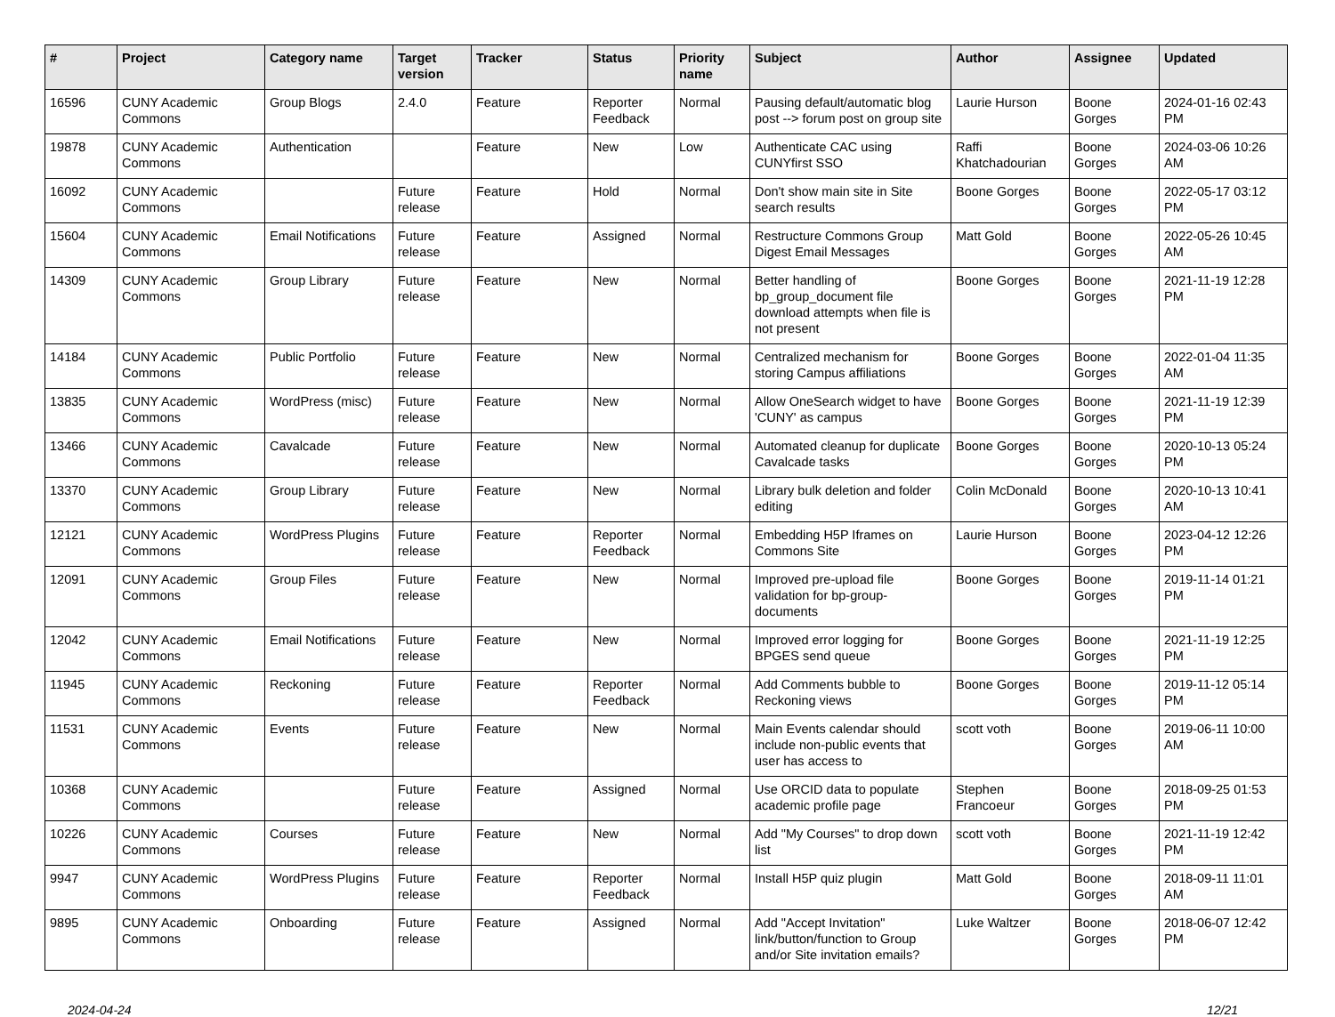| # | Project | Category name | Target version | Tracker | Status | Priority name | Subject | Author | Assignee | Updated |
| --- | --- | --- | --- | --- | --- | --- | --- | --- | --- | --- |
| 16596 | CUNY Academic Commons | Group Blogs | 2.4.0 | Feature | Reporter Feedback | Normal | Pausing default/automatic blog post --> forum post on group site | Laurie Hurson | Boone Gorges | 2024-01-16 02:43 PM |
| 19878 | CUNY Academic Commons | Authentication | | Feature | New | Low | Authenticate CAC using CUNYfirst SSO | Raffi Khatchadourian | Boone Gorges | 2024-03-06 10:26 AM |
| 16092 | CUNY Academic Commons | | Future release | Feature | Hold | Normal | Don't show main site in Site search results | Boone Gorges | Boone Gorges | 2022-05-17 03:12 PM |
| 15604 | CUNY Academic Commons | Email Notifications | Future release | Feature | Assigned | Normal | Restructure Commons Group Digest Email Messages | Matt Gold | Boone Gorges | 2022-05-26 10:45 AM |
| 14309 | CUNY Academic Commons | Group Library | Future release | Feature | New | Normal | Better handling of bp_group_document file download attempts when file is not present | Boone Gorges | Boone Gorges | 2021-11-19 12:28 PM |
| 14184 | CUNY Academic Commons | Public Portfolio | Future release | Feature | New | Normal | Centralized mechanism for storing Campus affiliations | Boone Gorges | Boone Gorges | 2022-01-04 11:35 AM |
| 13835 | CUNY Academic Commons | WordPress (misc) | Future release | Feature | New | Normal | Allow OneSearch widget to have 'CUNY' as campus | Boone Gorges | Boone Gorges | 2021-11-19 12:39 PM |
| 13466 | CUNY Academic Commons | Cavalcade | Future release | Feature | New | Normal | Automated cleanup for duplicate Cavalcade tasks | Boone Gorges | Boone Gorges | 2020-10-13 05:24 PM |
| 13370 | CUNY Academic Commons | Group Library | Future release | Feature | New | Normal | Library bulk deletion and folder editing | Colin McDonald | Boone Gorges | 2020-10-13 10:41 AM |
| 12121 | CUNY Academic Commons | WordPress Plugins | Future release | Feature | Reporter Feedback | Normal | Embedding H5P Iframes on Commons Site | Laurie Hurson | Boone Gorges | 2023-04-12 12:26 PM |
| 12091 | CUNY Academic Commons | Group Files | Future release | Feature | New | Normal | Improved pre-upload file validation for bp-group-documents | Boone Gorges | Boone Gorges | 2019-11-14 01:21 PM |
| 12042 | CUNY Academic Commons | Email Notifications | Future release | Feature | New | Normal | Improved error logging for BPGES send queue | Boone Gorges | Boone Gorges | 2021-11-19 12:25 PM |
| 11945 | CUNY Academic Commons | Reckoning | Future release | Feature | Reporter Feedback | Normal | Add Comments bubble to Reckoning views | Boone Gorges | Boone Gorges | 2019-11-12 05:14 PM |
| 11531 | CUNY Academic Commons | Events | Future release | Feature | New | Normal | Main Events calendar should include non-public events that user has access to | scott voth | Boone Gorges | 2019-06-11 10:00 AM |
| 10368 | CUNY Academic Commons | | Future release | Feature | Assigned | Normal | Use ORCID data to populate academic profile page | Stephen Francoeur | Boone Gorges | 2018-09-25 01:53 PM |
| 10226 | CUNY Academic Commons | Courses | Future release | Feature | New | Normal | Add "My Courses" to drop down list | scott voth | Boone Gorges | 2021-11-19 12:42 PM |
| 9947 | CUNY Academic Commons | WordPress Plugins | Future release | Feature | Reporter Feedback | Normal | Install H5P quiz plugin | Matt Gold | Boone Gorges | 2018-09-11 11:01 AM |
| 9895 | CUNY Academic Commons | Onboarding | Future release | Feature | Assigned | Normal | Add "Accept Invitation" link/button/function to Group and/or Site invitation emails? | Luke Waltzer | Boone Gorges | 2018-06-07 12:42 PM |
2024-04-24 12/21